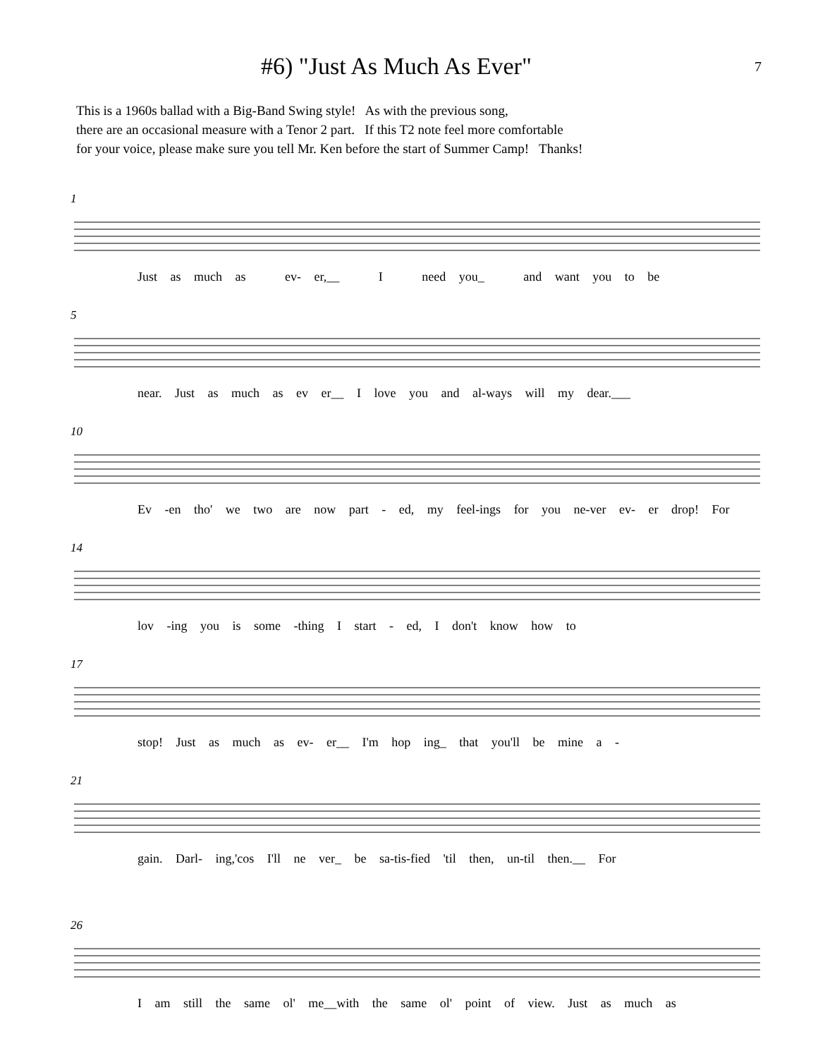#6) "Just As Much As Ever"
7
This is a 1960s ballad with a Big-Band Swing style! As with the previous song,
there are an occasional measure with a Tenor 2 part. If this T2 note feel more comfortable
for your voice, please make sure you tell Mr. Ken before the start of Summer Camp! Thanks!
1
Just as much as ev- er,__ I need you_ and want you to be
5
near. Just as much as ev er__ I love you and al-ways will my dear.___
10
Ev -en tho' we two are now part - ed, my feel-ings for you ne-ver ev- er drop! For
14
lov -ing you is some -thing I start - ed, I don't know how to
17
stop! Just as much as ev- er__ I'm hop ing_ that you'll be mine a -
21
gain. Darl- ing,'cos I'll ne ver_ be sa-tis-fied 'til then, un-til then.__ For
26
I am still the same ol' me__with the same ol' point of view. Just as much as